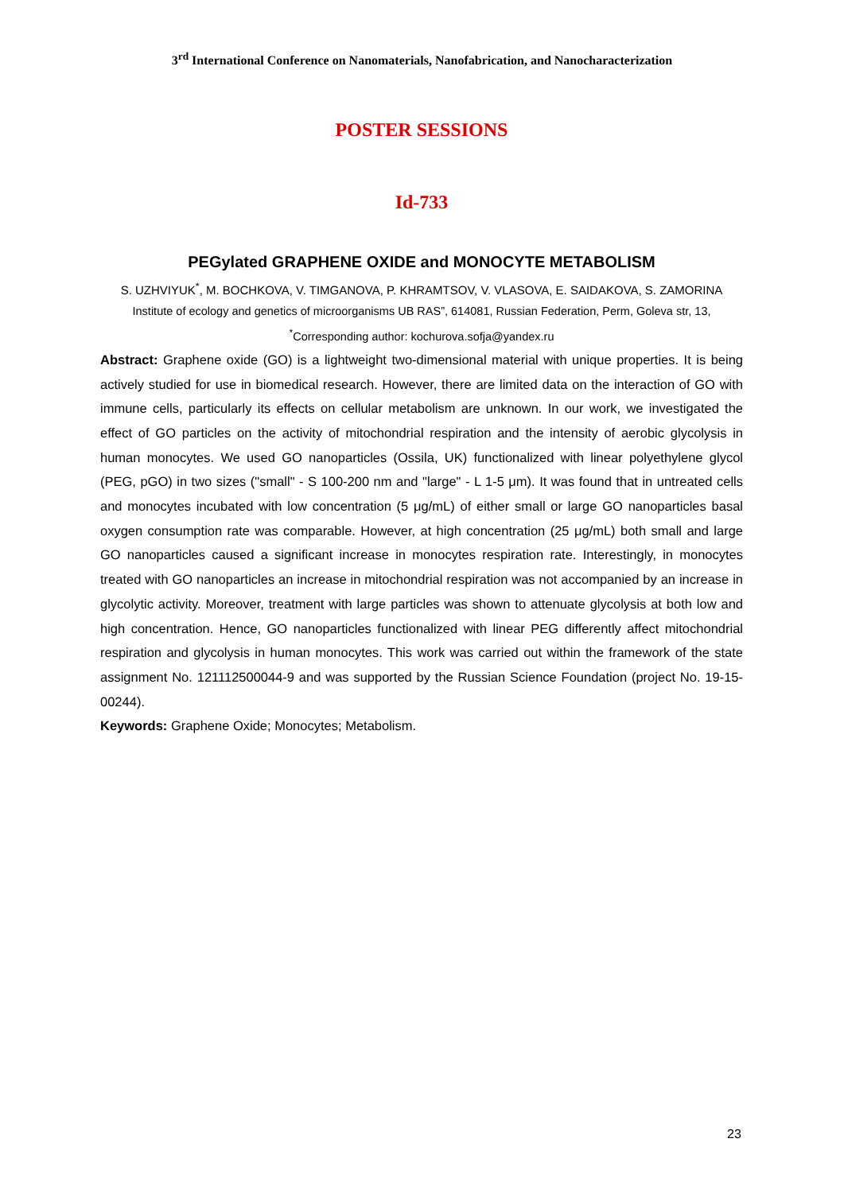3<sup>rd</sup> International Conference on Nanomaterials, Nanofabrication, and Nanocharacterization
POSTER SESSIONS
Id-733
PEGylated GRAPHENE OXIDE and MONOCYTE METABOLISM
S. UZHVIYUK<sup>*</sup>, M. BOCHKOVA, V. TIMGANOVA, P. KHRAMTSOV, V. VLASOVA, E. SAIDAKOVA, S. ZAMORINA
Institute of ecology and genetics of microorganisms UB RAS”, 614081, Russian Federation, Perm, Goleva str, 13,
<sup>*</sup> Corresponding author: kochurova.sofja@yandex.ru
Abstract: Graphene oxide (GO) is a lightweight two-dimensional material with unique properties. It is being actively studied for use in biomedical research. However, there are limited data on the interaction of GO with immune cells, particularly its effects on cellular metabolism are unknown. In our work, we investigated the effect of GO particles on the activity of mitochondrial respiration and the intensity of aerobic glycolysis in human monocytes. We used GO nanoparticles (Ossila, UK) functionalized with linear polyethylene glycol (PEG, pGO) in two sizes ("small" - S 100-200 nm and "large" - L 1-5 μm). It was found that in untreated cells and monocytes incubated with low concentration (5 μg/mL) of either small or large GO nanoparticles basal oxygen consumption rate was comparable. However, at high concentration (25 μg/mL) both small and large GO nanoparticles caused a significant increase in monocytes respiration rate. Interestingly, in monocytes treated with GO nanoparticles an increase in mitochondrial respiration was not accompanied by an increase in glycolytic activity. Moreover, treatment with large particles was shown to attenuate glycolysis at both low and high concentration. Hence, GO nanoparticles functionalized with linear PEG differently affect mitochondrial respiration and glycolysis in human monocytes. This work was carried out within the framework of the state assignment No. 121112500044-9 and was supported by the Russian Science Foundation (project No. 19-15-00244).
Keywords: Graphene Oxide; Monocytes; Metabolism.
23